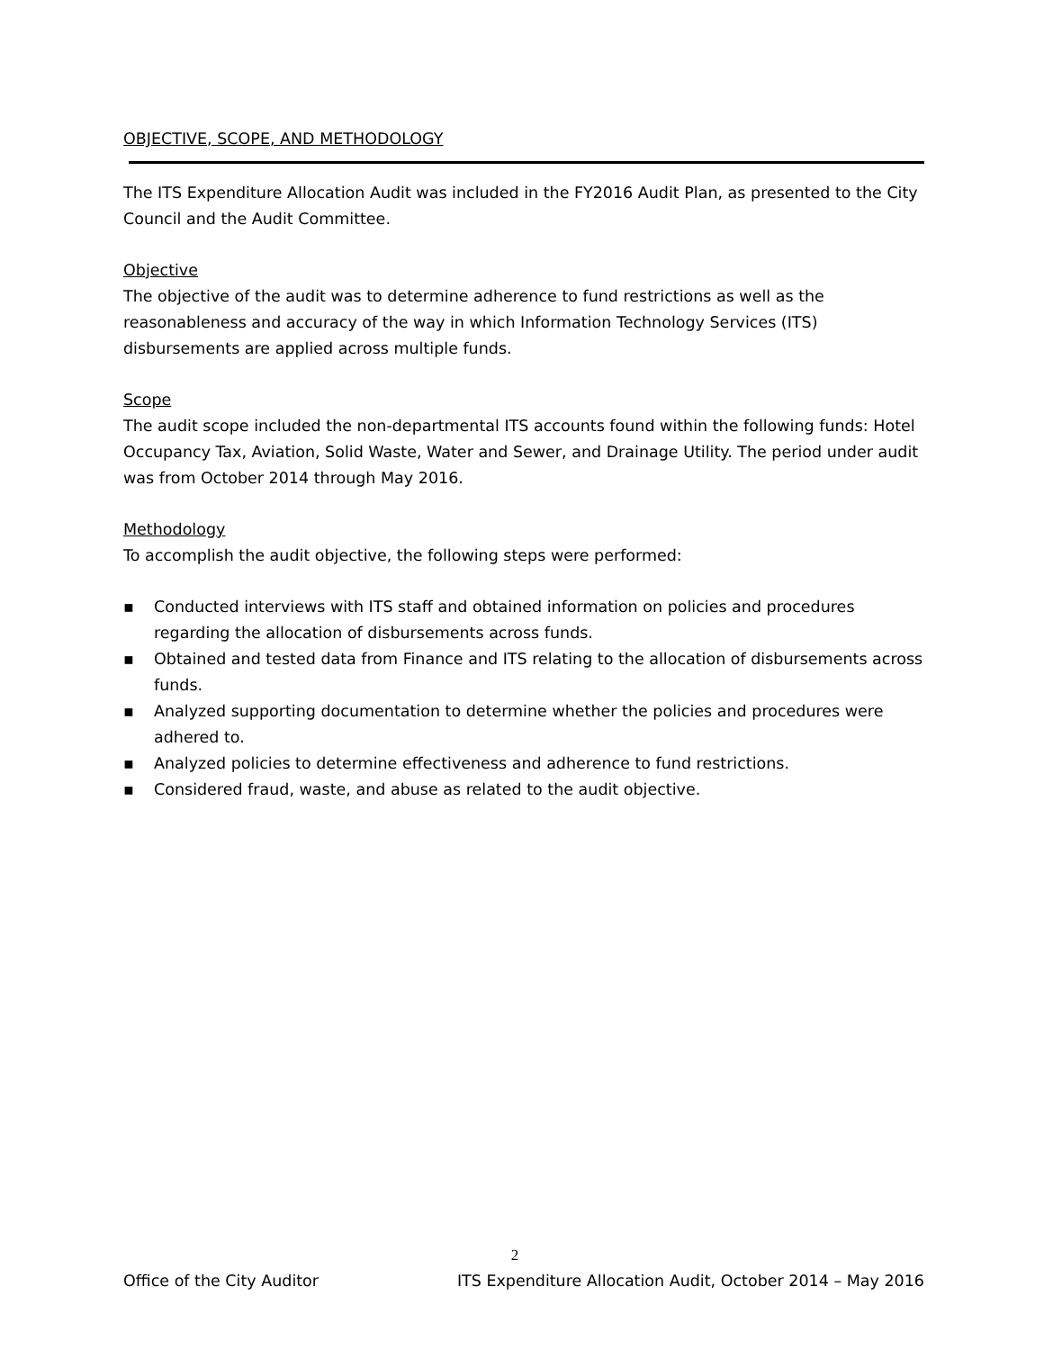OBJECTIVE, SCOPE, AND METHODOLOGY
The ITS Expenditure Allocation Audit was included in the FY2016 Audit Plan, as presented to the City Council and the Audit Committee.
Objective
The objective of the audit was to determine adherence to fund restrictions as well as the reasonableness and accuracy of the way in which Information Technology Services (ITS) disbursements are applied across multiple funds.
Scope
The audit scope included the non-departmental ITS accounts found within the following funds: Hotel Occupancy Tax, Aviation, Solid Waste, Water and Sewer, and Drainage Utility. The period under audit was from October 2014 through May 2016.
Methodology
To accomplish the audit objective, the following steps were performed:
▪ Conducted interviews with ITS staff and obtained information on policies and procedures regarding the allocation of disbursements across funds.
▪ Obtained and tested data from Finance and ITS relating to the allocation of disbursements across funds.
▪ Analyzed supporting documentation to determine whether the policies and procedures were adhered to.
▪ Analyzed policies to determine effectiveness and adherence to fund restrictions.
▪ Considered fraud, waste, and abuse as related to the audit objective.
2
Office of the City Auditor ITS Expenditure Allocation Audit, October 2014 – May 2016